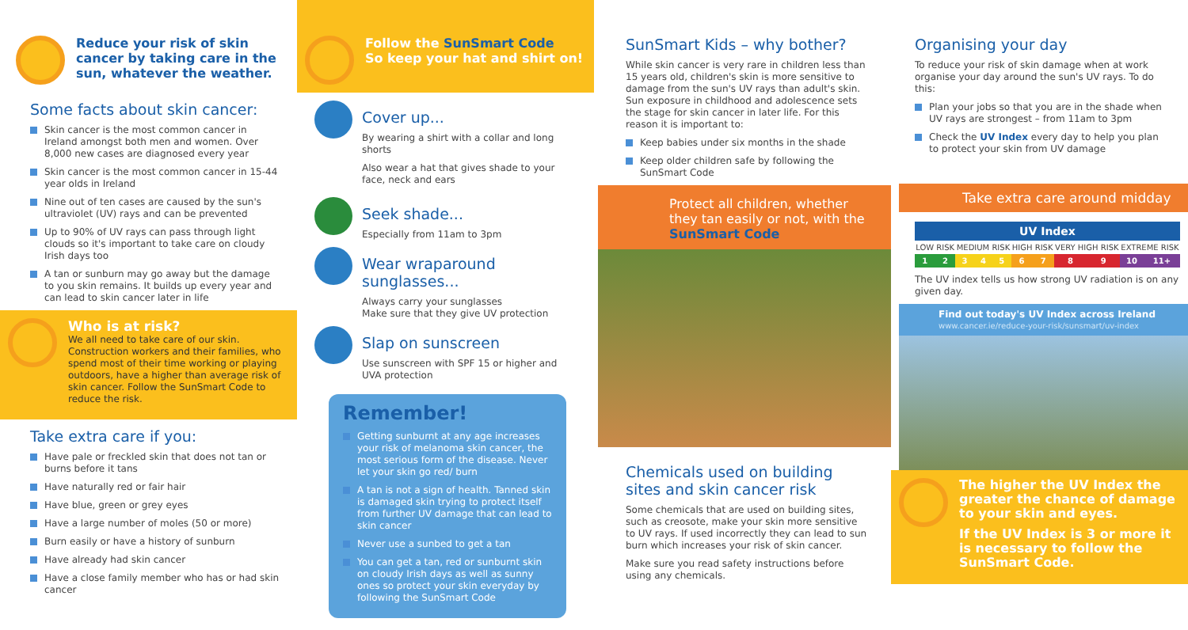Reduce your risk of skin cancer by taking care in the sun, whatever the weather.
Some facts about skin cancer:
Skin cancer is the most common cancer in Ireland amongst both men and women. Over 8,000 new cases are diagnosed every year
Skin cancer is the most common cancer in 15-44 year olds in Ireland
Nine out of ten cases are caused by the sun's ultraviolet (UV) rays and can be prevented
Up to 90% of UV rays can pass through light clouds so it's important to take care on cloudy Irish days too
A tan or sunburn may go away but the damage to you skin remains. It builds up every year and can lead to skin cancer later in life
Who is at risk?
We all need to take care of our skin. Construction workers and their families, who spend most of their time working or playing outdoors, have a higher than average risk of skin cancer. Follow the SunSmart Code to reduce the risk.
Take extra care if you:
Have pale or freckled skin that does not tan or burns before it tans
Have naturally red or fair hair
Have blue, green or grey eyes
Have a large number of moles (50 or more)
Burn easily or have a history of sunburn
Have already had skin cancer
Have a close family member who has or had skin cancer
Follow the SunSmart Code
So keep your hat and shirt on!
Cover up...
By wearing a shirt with a collar and long shorts
Also wear a hat that gives shade to your face, neck and ears
Seek shade...
Especially from 11am to 3pm
Wear wraparound sunglasses...
Always carry your sunglasses
Make sure that they give UV protection
Slap on sunscreen
Use sunscreen with SPF 15 or higher and UVA protection
Remember!
Getting sunburnt at any age increases your risk of melanoma skin cancer, the most serious form of the disease. Never let your skin go red/ burn
A tan is not a sign of health. Tanned skin is damaged skin trying to protect itself from further UV damage that can lead to skin cancer
Never use a sunbed to get a tan
You can get a tan, red or sunburnt skin on cloudy Irish days as well as sunny ones so protect your skin everyday by following the SunSmart Code
SunSmart Kids – why bother?
While skin cancer is very rare in children less than 15 years old, children's skin is more sensitive to damage from the sun's UV rays than adult's skin. Sun exposure in childhood and adolescence sets the stage for skin cancer in later life. For this reason it is important to:
Keep babies under six months in the shade
Keep older children safe by following the SunSmart Code
Protect all children, whether they tan easily or not, with the SunSmart Code
Chemicals used on building sites and skin cancer risk
Some chemicals that are used on building sites, such as creosote, make your skin more sensitive to UV rays. If used incorrectly they can lead to sun burn which increases your risk of skin cancer.
Make sure you read safety instructions before using any chemicals.
Organising your day
To reduce your risk of skin damage when at work organise your day around the sun's UV rays. To do this:
Plan your jobs so that you are in the shade when UV rays are strongest – from 11am to 3pm
Check the UV Index every day to help you plan to protect your skin from UV damage
Take extra care around midday
| UV Index | | | | | | | | | | |
| --- | --- | --- | --- | --- | --- | --- | --- | --- | --- | --- |
| LOW RISK | | MEDIUM RISK | | | HIGH RISK | | VERY HIGH RISK | | EXTREME RISK | |
| 1 | 2 | 3 | 4 | 5 | 6 | 7 | 8 | 9 | 10 | 11+ |
The UV index tells us how strong UV radiation is on any given day.
Find out today's UV Index across Ireland
www.cancer.ie/reduce-your-risk/sunsmart/uv-index
The higher the UV Index the greater the chance of damage to your skin and eyes.
If the UV Index is 3 or more it is necessary to follow the SunSmart Code.